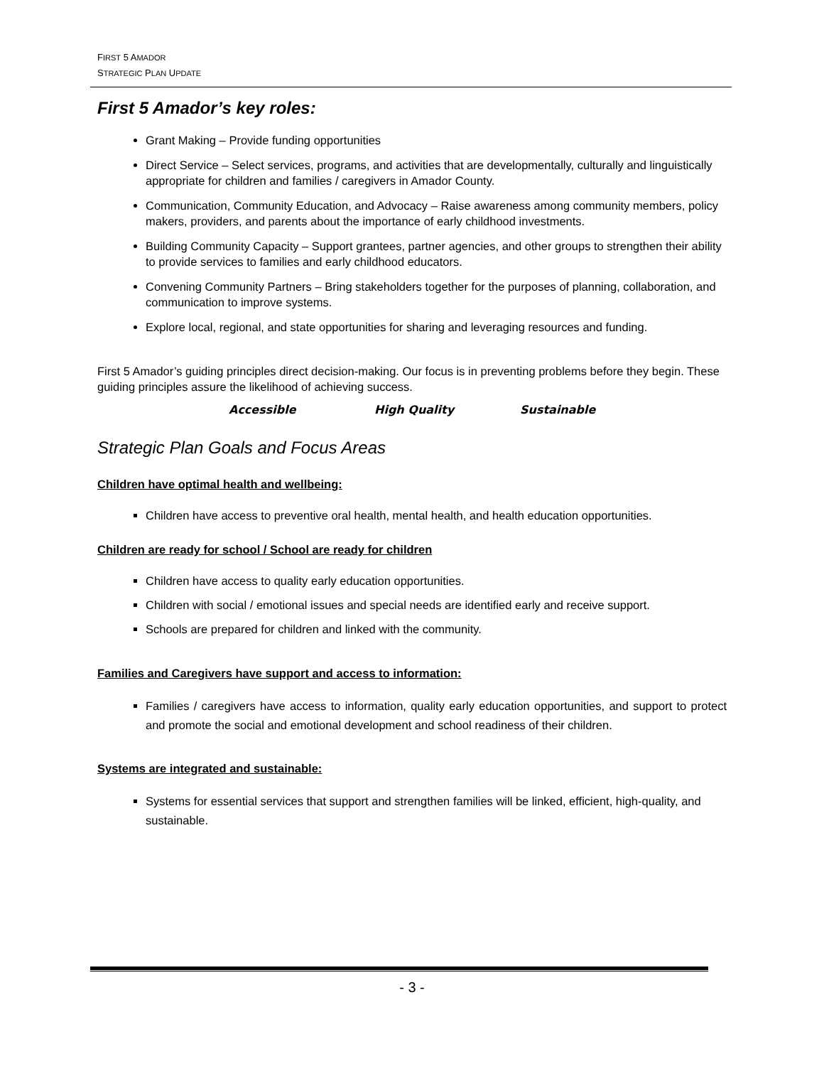FIRST 5 AMADOR
STRATEGIC PLAN UPDATE
First 5 Amador’s key roles:
Grant Making – Provide funding opportunities
Direct Service – Select services, programs, and activities that are developmentally, culturally and linguistically appropriate for children and families / caregivers in Amador County.
Communication, Community Education, and Advocacy – Raise awareness among community members, policy makers, providers, and parents about the importance of early childhood investments.
Building Community Capacity – Support grantees, partner agencies, and other groups to strengthen their ability to provide services to families and early childhood educators.
Convening Community Partners – Bring stakeholders together for the purposes of planning, collaboration, and communication to improve systems.
Explore local, regional, and state opportunities for sharing and leveraging resources and funding.
First 5 Amador’s guiding principles direct decision-making. Our focus is in preventing problems before they begin. These guiding principles assure the likelihood of achieving success.
Accessible High Quality Sustainable
Strategic Plan Goals and Focus Areas
Children have optimal health and wellbeing:
Children have access to preventive oral health, mental health, and health education opportunities.
Children are ready for school / School are ready for children
Children have access to quality early education opportunities.
Children with social / emotional issues and special needs are identified early and receive support.
Schools are prepared for children and linked with the community.
Families and Caregivers have support and access to information:
Families / caregivers have access to information, quality early education opportunities, and support to protect and promote the social and emotional development and school readiness of their children.
Systems are integrated and sustainable:
Systems for essential services that support and strengthen families will be linked, efficient, high-quality, and sustainable.
- 3 -